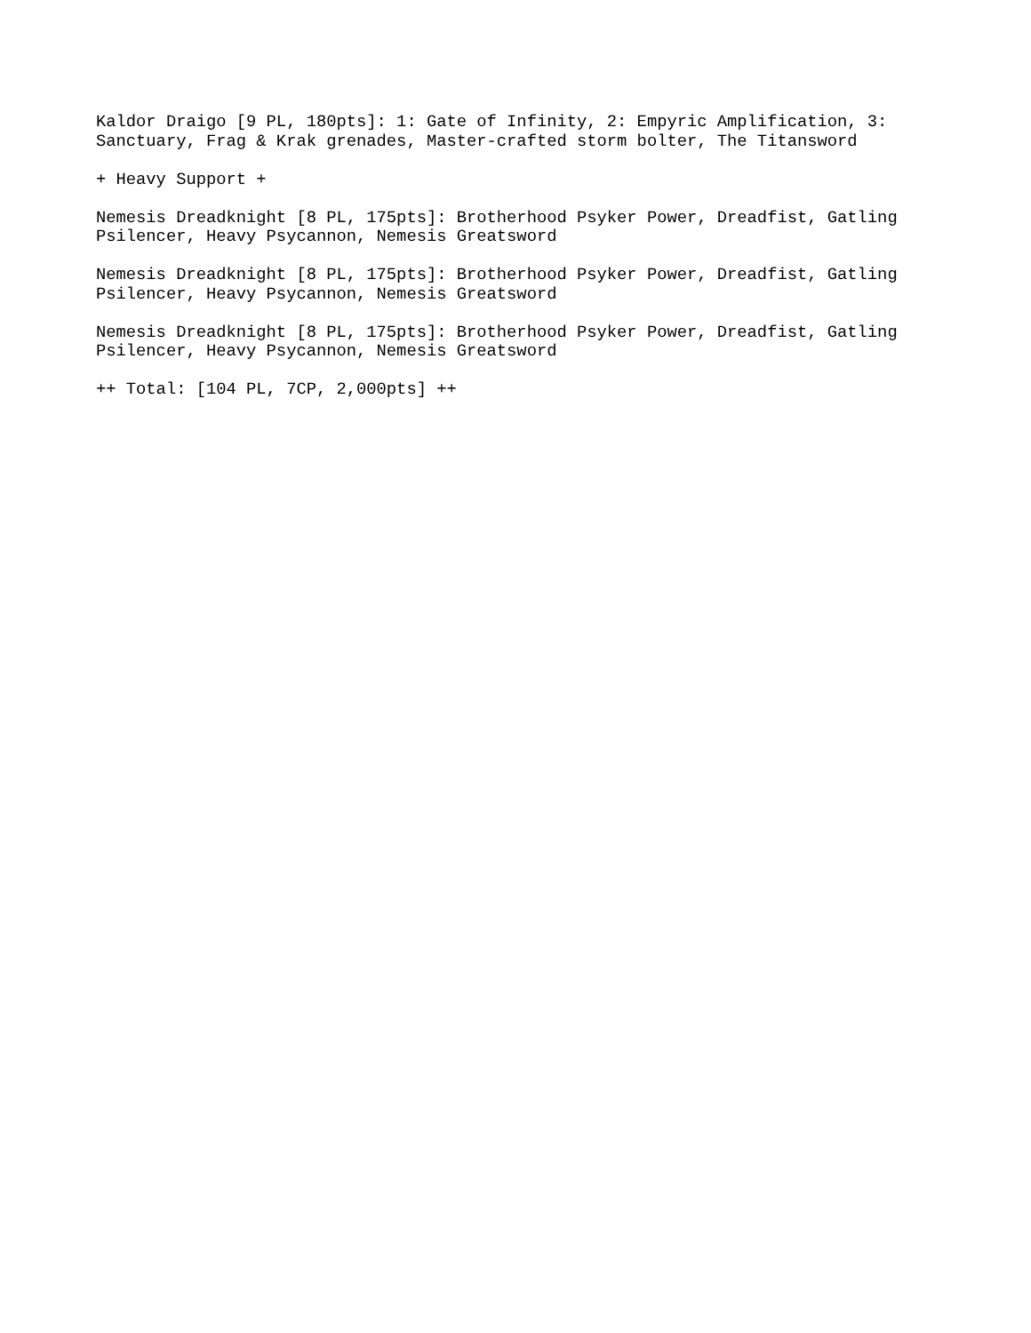Kaldor Draigo [9 PL, 180pts]: 1: Gate of Infinity, 2: Empyric Amplification, 3: Sanctuary, Frag & Krak grenades, Master-crafted storm bolter, The Titansword
+ Heavy Support +
Nemesis Dreadknight [8 PL, 175pts]: Brotherhood Psyker Power, Dreadfist, Gatling Psilencer, Heavy Psycannon, Nemesis Greatsword
Nemesis Dreadknight [8 PL, 175pts]: Brotherhood Psyker Power, Dreadfist, Gatling Psilencer, Heavy Psycannon, Nemesis Greatsword
Nemesis Dreadknight [8 PL, 175pts]: Brotherhood Psyker Power, Dreadfist, Gatling Psilencer, Heavy Psycannon, Nemesis Greatsword
++ Total: [104 PL, 7CP, 2,000pts] ++